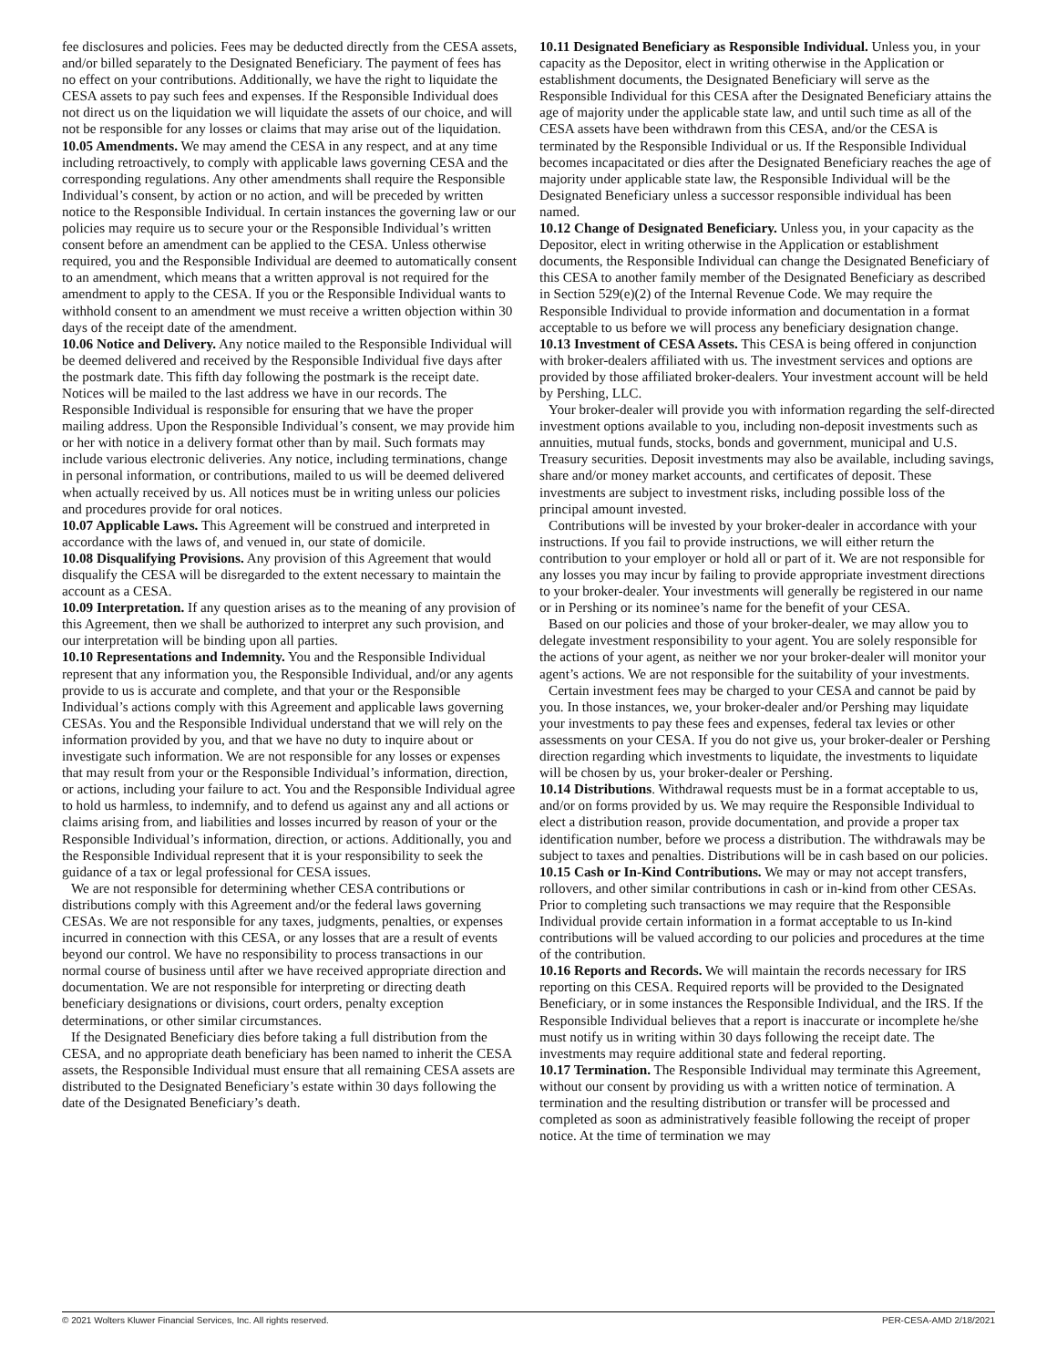fee disclosures and policies. Fees may be deducted directly from the CESA assets, and/or billed separately to the Designated Beneficiary. The payment of fees has no effect on your contributions. Additionally, we have the right to liquidate the CESA assets to pay such fees and expenses. If the Responsible Individual does not direct us on the liquidation we will liquidate the assets of our choice, and will not be responsible for any losses or claims that may arise out of the liquidation.
10.05 Amendments. We may amend the CESA in any respect, and at any time including retroactively, to comply with applicable laws governing CESA and the corresponding regulations. Any other amendments shall require the Responsible Individual’s consent, by action or no action, and will be preceded by written notice to the Responsible Individual. In certain instances the governing law or our policies may require us to secure your or the Responsible Individual’s written consent before an amendment can be applied to the CESA. Unless otherwise required, you and the Responsible Individual are deemed to automatically consent to an amendment, which means that a written approval is not required for the amendment to apply to the CESA. If you or the Responsible Individual wants to withhold consent to an amendment we must receive a written objection within 30 days of the receipt date of the amendment.
10.06 Notice and Delivery. Any notice mailed to the Responsible Individual will be deemed delivered and received by the Responsible Individual five days after the postmark date. This fifth day following the postmark is the receipt date. Notices will be mailed to the last address we have in our records. The Responsible Individual is responsible for ensuring that we have the proper mailing address. Upon the Responsible Individual’s consent, we may provide him or her with notice in a delivery format other than by mail. Such formats may include various electronic deliveries. Any notice, including terminations, change in personal information, or contributions, mailed to us will be deemed delivered when actually received by us. All notices must be in writing unless our policies and procedures provide for oral notices.
10.07 Applicable Laws. This Agreement will be construed and interpreted in accordance with the laws of, and venued in, our state of domicile.
10.08 Disqualifying Provisions. Any provision of this Agreement that would disqualify the CESA will be disregarded to the extent necessary to maintain the account as a CESA.
10.09 Interpretation. If any question arises as to the meaning of any provision of this Agreement, then we shall be authorized to interpret any such provision, and our interpretation will be binding upon all parties.
10.10 Representations and Indemnity. You and the Responsible Individual represent that any information you, the Responsible Individual, and/or any agents provide to us is accurate and complete, and that your or the Responsible Individual’s actions comply with this Agreement and applicable laws governing CESAs. You and the Responsible Individual understand that we will rely on the information provided by you, and that we have no duty to inquire about or investigate such information. We are not responsible for any losses or expenses that may result from your or the Responsible Individual’s information, direction, or actions, including your failure to act. You and the Responsible Individual agree to hold us harmless, to indemnify, and to defend us against any and all actions or claims arising from, and liabilities and losses incurred by reason of your or the Responsible Individual’s information, direction, or actions. Additionally, you and the Responsible Individual represent that it is your responsibility to seek the guidance of a tax or legal professional for CESA issues.
We are not responsible for determining whether CESA contributions or distributions comply with this Agreement and/or the federal laws governing CESAs. We are not responsible for any taxes, judgments, penalties, or expenses incurred in connection with this CESA, or any losses that are a result of events beyond our control. We have no responsibility to process transactions in our normal course of business until after we have received appropriate direction and documentation. We are not responsible for interpreting or directing death beneficiary designations or divisions, court orders, penalty exception determinations, or other similar circumstances.
If the Designated Beneficiary dies before taking a full distribution from the CESA, and no appropriate death beneficiary has been named to inherit the CESA assets, the Responsible Individual must ensure that all remaining CESA assets are distributed to the Designated Beneficiary’s estate within 30 days following the date of the Designated Beneficiary’s death.
10.11 Designated Beneficiary as Responsible Individual. Unless you, in your capacity as the Depositor, elect in writing otherwise in the Application or establishment documents, the Designated Beneficiary will serve as the Responsible Individual for this CESA after the Designated Beneficiary attains the age of majority under the applicable state law, and until such time as all of the CESA assets have been withdrawn from this CESA, and/or the CESA is terminated by the Responsible Individual or us. If the Responsible Individual becomes incapacitated or dies after the Designated Beneficiary reaches the age of majority under applicable state law, the Responsible Individual will be the Designated Beneficiary unless a successor responsible individual has been named.
10.12 Change of Designated Beneficiary. Unless you, in your capacity as the Depositor, elect in writing otherwise in the Application or establishment documents, the Responsible Individual can change the Designated Beneficiary of this CESA to another family member of the Designated Beneficiary as described in Section 529(e)(2) of the Internal Revenue Code. We may require the Responsible Individual to provide information and documentation in a format acceptable to us before we will process any beneficiary designation change.
10.13 Investment of CESA Assets. This CESA is being offered in conjunction with broker-dealers affiliated with us. The investment services and options are provided by those affiliated broker-dealers. Your investment account will be held by Pershing, LLC.
Your broker-dealer will provide you with information regarding the self-directed investment options available to you, including non-deposit investments such as annuities, mutual funds, stocks, bonds and government, municipal and U.S. Treasury securities. Deposit investments may also be available, including savings, share and/or money market accounts, and certificates of deposit. These investments are subject to investment risks, including possible loss of the principal amount invested.
Contributions will be invested by your broker-dealer in accordance with your instructions. If you fail to provide instructions, we will either return the contribution to your employer or hold all or part of it. We are not responsible for any losses you may incur by failing to provide appropriate investment directions to your broker-dealer. Your investments will generally be registered in our name or in Pershing or its nominee’s name for the benefit of your CESA.
Based on our policies and those of your broker-dealer, we may allow you to delegate investment responsibility to your agent. You are solely responsible for the actions of your agent, as neither we nor your broker-dealer will monitor your agent’s actions. We are not responsible for the suitability of your investments.
Certain investment fees may be charged to your CESA and cannot be paid by you. In those instances, we, your broker-dealer and/or Pershing may liquidate your investments to pay these fees and expenses, federal tax levies or other assessments on your CESA. If you do not give us, your broker-dealer or Pershing direction regarding which investments to liquidate, the investments to liquidate will be chosen by us, your broker-dealer or Pershing.
10.14 Distributions. Withdrawal requests must be in a format acceptable to us, and/or on forms provided by us. We may require the Responsible Individual to elect a distribution reason, provide documentation, and provide a proper tax identification number, before we process a distribution. The withdrawals may be subject to taxes and penalties. Distributions will be in cash based on our policies.
10.15 Cash or In-Kind Contributions. We may or may not accept transfers, rollovers, and other similar contributions in cash or in-kind from other CESAs. Prior to completing such transactions we may require that the Responsible Individual provide certain information in a format acceptable to us In-kind contributions will be valued according to our policies and procedures at the time of the contribution.
10.16 Reports and Records. We will maintain the records necessary for IRS reporting on this CESA. Required reports will be provided to the Designated Beneficiary, or in some instances the Responsible Individual, and the IRS. If the Responsible Individual believes that a report is inaccurate or incomplete he/she must notify us in writing within 30 days following the receipt date. The investments may require additional state and federal reporting.
10.17 Termination. The Responsible Individual may terminate this Agreement, without our consent by providing us with a written notice of termination. A termination and the resulting distribution or transfer will be processed and completed as soon as administratively feasible following the receipt of proper notice. At the time of termination we may
© 2021 Wolters Kluwer Financial Services, Inc. All rights reserved. PER-CESA-AMD 2/18/2021